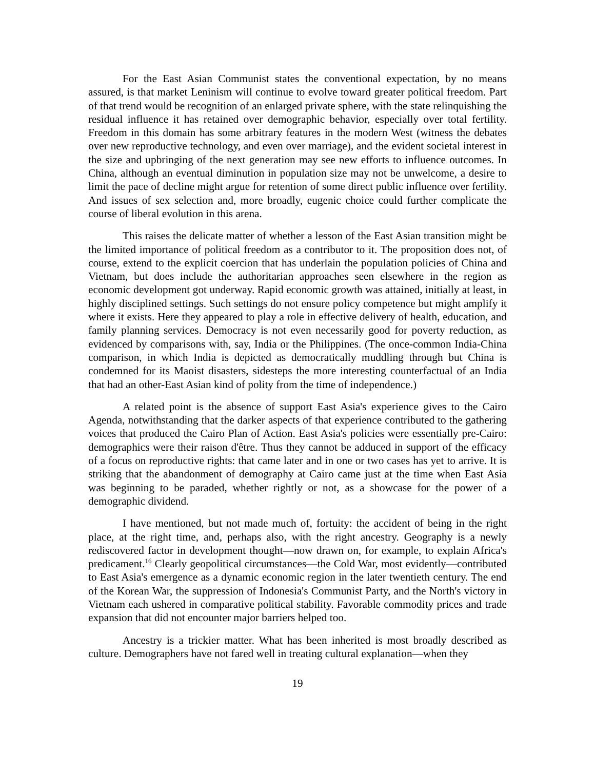For the East Asian Communist states the conventional expectation, by no means assured, is that market Leninism will continue to evolve toward greater political freedom. Part of that trend would be recognition of an enlarged private sphere, with the state relinquishing the residual influence it has retained over demographic behavior, especially over total fertility. Freedom in this domain has some arbitrary features in the modern West (witness the debates over new reproductive technology, and even over marriage), and the evident societal interest in the size and upbringing of the next generation may see new efforts to influence outcomes. In China, although an eventual diminution in population size may not be unwelcome, a desire to limit the pace of decline might argue for retention of some direct public influence over fertility. And issues of sex selection and, more broadly, eugenic choice could further complicate the course of liberal evolution in this arena.
This raises the delicate matter of whether a lesson of the East Asian transition might be the limited importance of political freedom as a contributor to it. The proposition does not, of course, extend to the explicit coercion that has underlain the population policies of China and Vietnam, but does include the authoritarian approaches seen elsewhere in the region as economic development got underway. Rapid economic growth was attained, initially at least, in highly disciplined settings. Such settings do not ensure policy competence but might amplify it where it exists. Here they appeared to play a role in effective delivery of health, education, and family planning services. Democracy is not even necessarily good for poverty reduction, as evidenced by comparisons with, say, India or the Philippines. (The once-common India-China comparison, in which India is depicted as democratically muddling through but China is condemned for its Maoist disasters, sidesteps the more interesting counterfactual of an India that had an other-East Asian kind of polity from the time of independence.)
A related point is the absence of support East Asia's experience gives to the Cairo Agenda, notwithstanding that the darker aspects of that experience contributed to the gathering voices that produced the Cairo Plan of Action. East Asia's policies were essentially pre-Cairo: demographics were their raison d'être. Thus they cannot be adduced in support of the efficacy of a focus on reproductive rights: that came later and in one or two cases has yet to arrive. It is striking that the abandonment of demography at Cairo came just at the time when East Asia was beginning to be paraded, whether rightly or not, as a showcase for the power of a demographic dividend.
I have mentioned, but not made much of, fortuity: the accident of being in the right place, at the right time, and, perhaps also, with the right ancestry. Geography is a newly rediscovered factor in development thought—now drawn on, for example, to explain Africa's predicament.<sup>16</sup> Clearly geopolitical circumstances—the Cold War, most evidently—contributed to East Asia's emergence as a dynamic economic region in the later twentieth century. The end of the Korean War, the suppression of Indonesia's Communist Party, and the North's victory in Vietnam each ushered in comparative political stability. Favorable commodity prices and trade expansion that did not encounter major barriers helped too.
Ancestry is a trickier matter. What has been inherited is most broadly described as culture. Demographers have not fared well in treating cultural explanation—when they
19